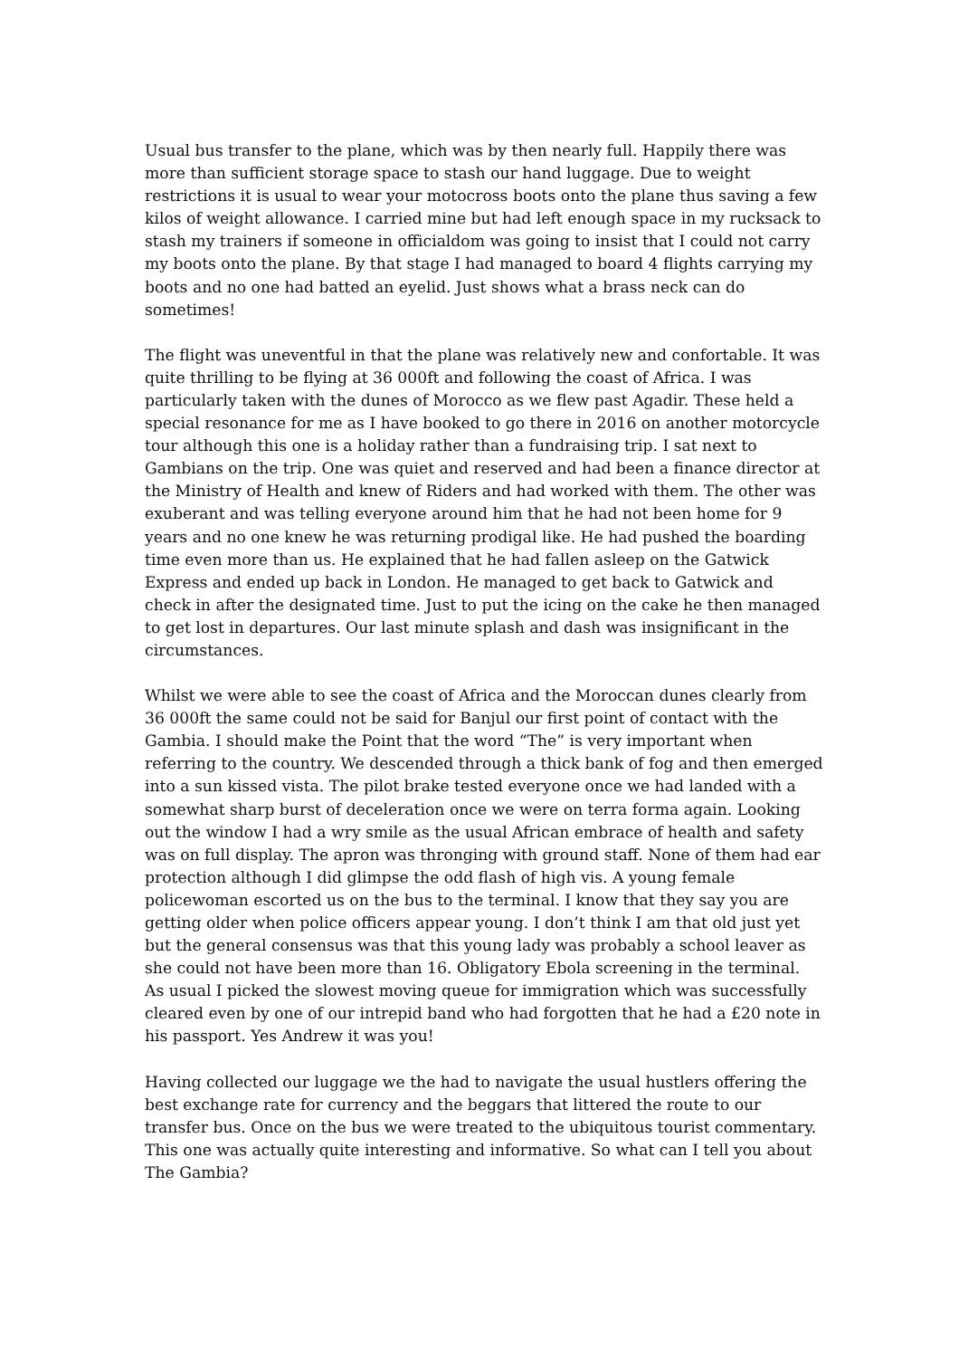Usual bus transfer to the plane, which was by then nearly full. Happily there was more than sufficient storage space to stash our hand luggage. Due to weight restrictions it is usual to wear your motocross boots onto the plane thus saving a few kilos of weight allowance. I carried mine but had left enough space in my rucksack to stash my trainers if someone in officialdom was going to insist that I could not carry my boots onto the plane. By that stage I had managed to board 4 flights carrying my boots and no one had batted an eyelid. Just shows what a brass neck can do sometimes!
The flight was uneventful in that the plane was relatively new and confortable. It was quite thrilling to be flying at 36 000ft and following the coast of Africa. I was particularly taken with the dunes of Morocco as we flew past Agadir. These held a special resonance for me as I have booked to go there in 2016 on another motorcycle tour although this one is a holiday rather than a fundraising trip. I sat next to Gambians on the trip. One was quiet and reserved and had been a finance director at the Ministry of Health and knew of Riders and had worked with them. The other was exuberant and was telling everyone around him that he had not been home for 9 years and no one knew he was returning prodigal like. He had pushed the boarding time even more than us. He explained that he had fallen asleep on the Gatwick Express and ended up back in London. He managed to get back to Gatwick and check in after the designated time. Just to put the icing on the cake he then managed to get lost in departures. Our last minute splash and dash was insignificant in the circumstances.
Whilst we were able to see the coast of Africa and the Moroccan dunes clearly from 36 000ft the same could not be said for Banjul our first point of contact with the Gambia. I should make the Point that the word “The” is very important when referring to the country. We descended through a thick bank of fog and then emerged into a sun kissed vista. The pilot brake tested everyone once we had landed with a somewhat sharp burst of deceleration once we were on terra forma again. Looking out the window I had a wry smile as the usual African embrace of health and safety was on full display. The apron was thronging with ground staff. None of them had ear protection although I did glimpse the odd flash of high vis. A young female policewoman escorted us on the bus to the terminal. I know that they say you are getting older when police officers appear young. I don’t think I am that old just yet but the general consensus was that this young lady was probably a school leaver as she could not have been more than 16. Obligatory Ebola screening in the terminal. As usual I picked the slowest moving queue for immigration which was successfully cleared even by one of our intrepid band who had forgotten that he had a £20 note in his passport. Yes Andrew it was you!
Having collected our luggage we the had to navigate the usual hustlers offering the best exchange rate for currency and the beggars that littered the route to our transfer bus. Once on the bus we were treated to the ubiquitous tourist commentary. This one was actually quite interesting and informative. So what can I tell you about The Gambia?